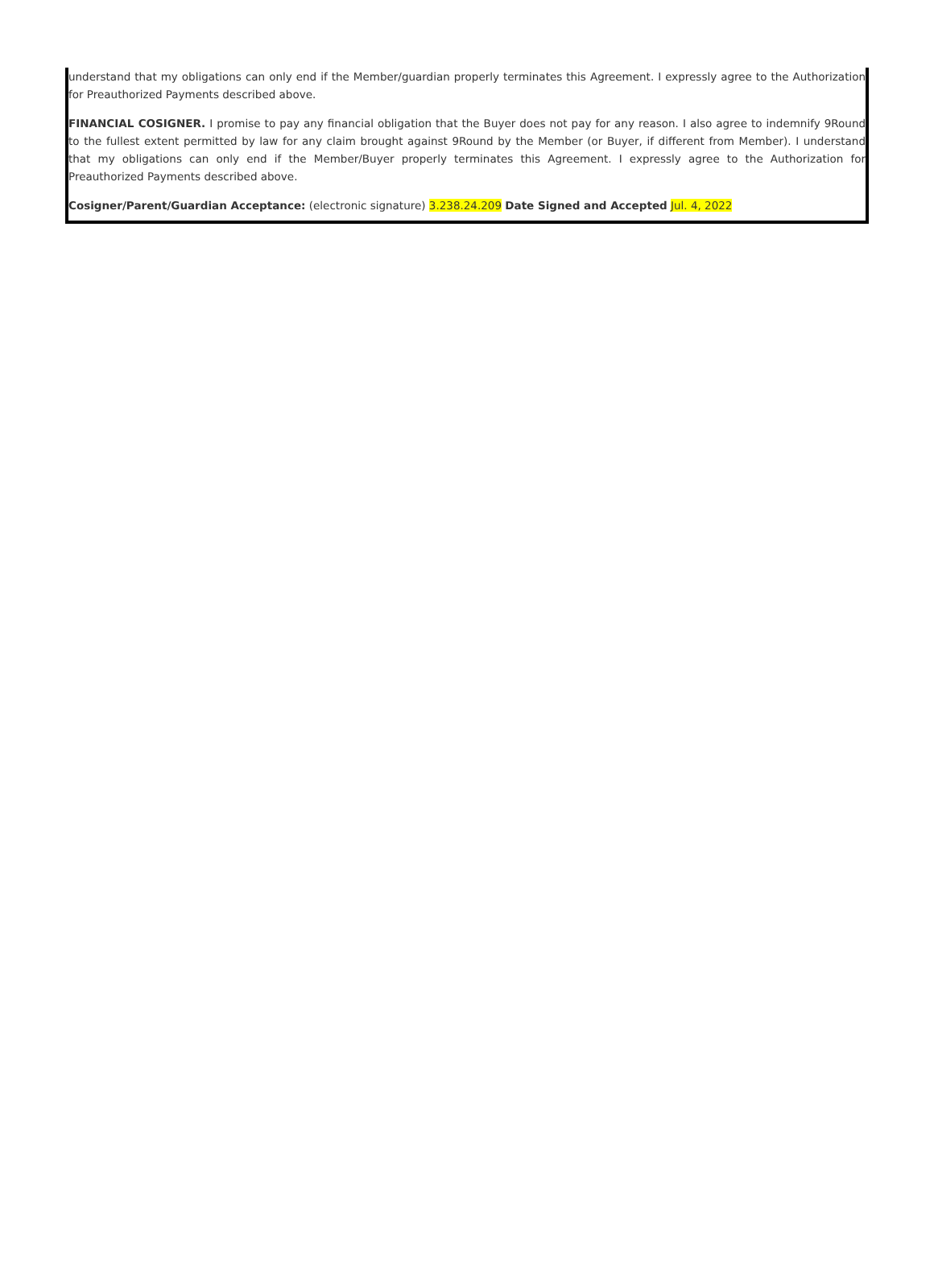understand that my obligations can only end if the Member/guardian properly terminates this Agreement. I expressly agree to the Authorization for Preauthorized Payments described above.
FINANCIAL COSIGNER. I promise to pay any financial obligation that the Buyer does not pay for any reason. I also agree to indemnify 9Round to the fullest extent permitted by law for any claim brought against 9Round by the Member (or Buyer, if different from Member). I understand that my obligations can only end if the Member/Buyer properly terminates this Agreement. I expressly agree to the Authorization for Preauthorized Payments described above.
Cosigner/Parent/Guardian Acceptance: (electronic signature) 3.238.24.209 Date Signed and Accepted Jul. 4, 2022